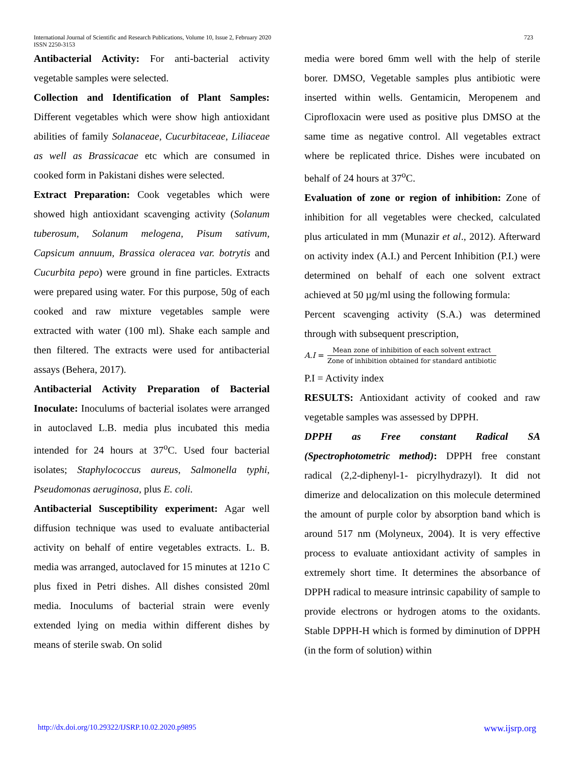International Journal of Scientific and Research Publications, Volume 10, Issue 2, February 2020
ISSN 2250-3153
723
Antibacterial Activity: For anti-bacterial activity vegetable samples were selected.
Collection and Identification of Plant Samples: Different vegetables which were show high antioxidant abilities of family Solanaceae, Cucurbitaceae, Liliaceae as well as Brassicacae etc which are consumed in cooked form in Pakistani dishes were selected.
Extract Preparation: Cook vegetables which were showed high antioxidant scavenging activity (Solanum tuberosum, Solanum melogena, Pisum sativum, Capsicum annuum, Brassica oleracea var. botrytis and Cucurbita pepo) were ground in fine particles. Extracts were prepared using water. For this purpose, 50g of each cooked and raw mixture vegetables sample were extracted with water (100 ml). Shake each sample and then filtered. The extracts were used for antibacterial assays (Behera, 2017).
Antibacterial Activity Preparation of Bacterial Inoculate: Inoculums of bacterial isolates were arranged in autoclaved L.B. media plus incubated this media intended for 24 hours at 37<sup>o</sup>C. Used four bacterial isolates; Staphylococcus aureus, Salmonella typhi, Pseudomonas aeruginosa, plus E. coli.
Antibacterial Susceptibility experiment: Agar well diffusion technique was used to evaluate antibacterial activity on behalf of entire vegetables extracts. L. B. media was arranged, autoclaved for 15 minutes at 121o C plus fixed in Petri dishes. All dishes consisted 20ml media. Inoculums of bacterial strain were evenly extended lying on media within different dishes by means of sterile swab. On solid
media were bored 6mm well with the help of sterile borer. DMSO, Vegetable samples plus antibiotic were inserted within wells. Gentamicin, Meropenem and Ciprofloxacin were used as positive plus DMSO at the same time as negative control. All vegetables extract where be replicated thrice. Dishes were incubated on behalf of 24 hours at 37<sup>o</sup>C.
Evaluation of zone or region of inhibition: Zone of inhibition for all vegetables were checked, calculated plus articulated in mm (Munazir et al., 2012). Afterward on activity index (A.I.) and Percent Inhibition (P.I.) were determined on behalf of each one solvent extract achieved at 50 µg/ml using the following formula:
Percent scavenging activity (S.A.) was determined through with subsequent prescription,
A.I = Mean zone of inhibition of each solvent extract Zone of inhibition obtained for standard antibiotic
P.I = Activity index
RESULTS: Antioxidant activity of cooked and raw vegetable samples was assessed by DPPH.
DPPH as Free constant Radical SA (Spectrophotometric method): DPPH free constant radical (2,2-diphenyl-1- picrylhydrazyl). It did not dimerize and delocalization on this molecule determined the amount of purple color by absorption band which is around 517 nm (Molyneux, 2004). It is very effective process to evaluate antioxidant activity of samples in extremely short time. It determines the absorbance of DPPH radical to measure intrinsic capability of sample to provide electrons or hydrogen atoms to the oxidants. Stable DPPH-H which is formed by diminution of DPPH (in the form of solution) within
http://dx.doi.org/10.29322/IJSRP.10.02.2020.p9895 www.ijsrp.org